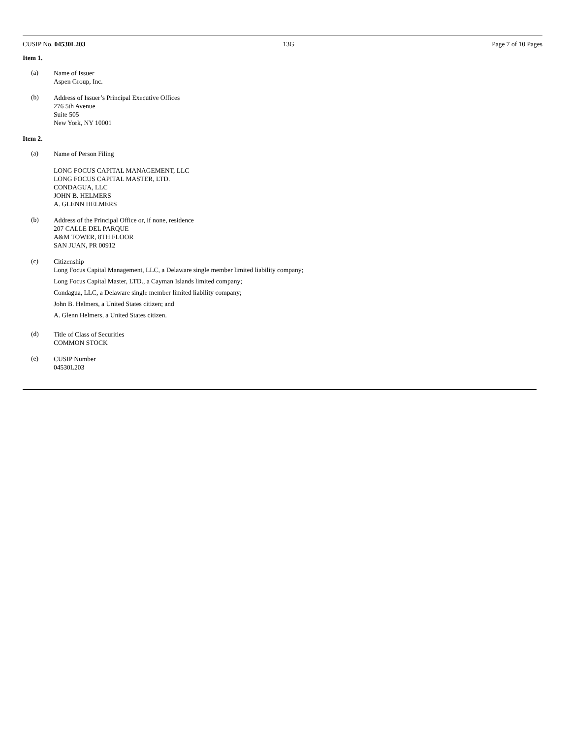CUSIP No. 04530L203 13G Page 7 of 10 Pages
Item 1.
(a)
Name of Issuer
Aspen Group, Inc.
(b)
Address of Issuer’s Principal Executive Offices
276 5th Avenue
Suite 505
New York, NY 10001
Item 2.
(a)
Name of Person Filing
LONG FOCUS CAPITAL MANAGEMENT, LLC
LONG FOCUS CAPITAL MASTER, LTD.
CONDAGUA, LLC
JOHN B. HELMERS
A. GLENN HELMERS
(b)
Address of the Principal Office or, if none, residence
207 CALLE DEL PARQUE
A&M TOWER, 8TH FLOOR
SAN JUAN, PR 00912
(c)
Citizenship
Long Focus Capital Management, LLC, a Delaware single member limited liability company;
Long Focus Capital Master, LTD., a Cayman Islands limited company;
Condagua, LLC, a Delaware single member limited liability company;
John B. Helmers, a United States citizen; and
A. Glenn Helmers, a United States citizen.
(d)
Title of Class of Securities
COMMON STOCK
(e)
CUSIP Number
04530L203